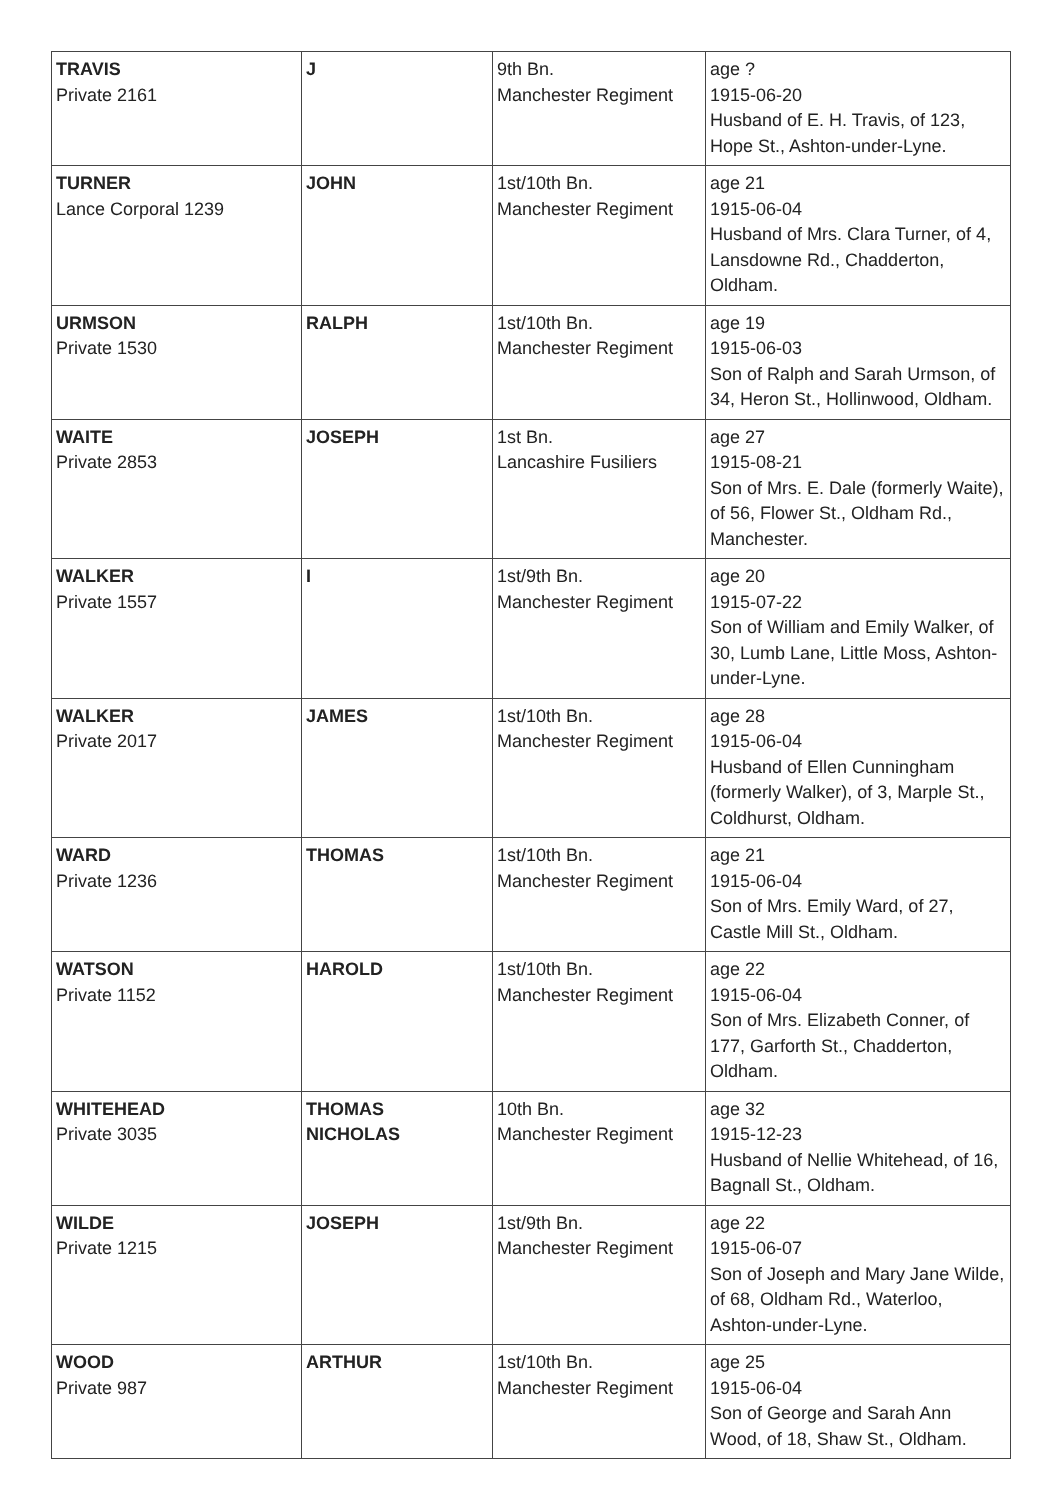| TRAVIS Private 2161 | J | 9th Bn. Manchester Regiment | age ? 1915-06-20 Husband of E. H. Travis, of 123, Hope St., Ashton-under-Lyne. |
| TURNER Lance Corporal 1239 | JOHN | 1st/10th Bn. Manchester Regiment | age 21 1915-06-04 Husband of Mrs. Clara Turner, of 4, Lansdowne Rd., Chadderton, Oldham. |
| URMSON Private 1530 | RALPH | 1st/10th Bn. Manchester Regiment | age 19 1915-06-03 Son of Ralph and Sarah Urmson, of 34, Heron St., Hollinwood, Oldham. |
| WAITE Private 2853 | JOSEPH | 1st Bn. Lancashire Fusiliers | age 27 1915-08-21 Son of Mrs. E. Dale (formerly Waite), of 56, Flower St., Oldham Rd., Manchester. |
| WALKER Private 1557 | I | 1st/9th Bn. Manchester Regiment | age 20 1915-07-22 Son of William and Emily Walker, of 30, Lumb Lane, Little Moss, Ashton-under-Lyne. |
| WALKER Private 2017 | JAMES | 1st/10th Bn. Manchester Regiment | age 28 1915-06-04 Husband of Ellen Cunningham (formerly Walker), of 3, Marple St., Coldhurst, Oldham. |
| WARD Private 1236 | THOMAS | 1st/10th Bn. Manchester Regiment | age 21 1915-06-04 Son of Mrs. Emily Ward, of 27, Castle Mill St., Oldham. |
| WATSON Private 1152 | HAROLD | 1st/10th Bn. Manchester Regiment | age 22 1915-06-04 Son of Mrs. Elizabeth Conner, of 177, Garforth St., Chadderton, Oldham. |
| WHITEHEAD Private 3035 | THOMAS NICHOLAS | 10th Bn. Manchester Regiment | age 32 1915-12-23 Husband of Nellie Whitehead, of 16, Bagnall St., Oldham. |
| WILDE Private 1215 | JOSEPH | 1st/9th Bn. Manchester Regiment | age 22 1915-06-07 Son of Joseph and Mary Jane Wilde, of 68, Oldham Rd., Waterloo, Ashton-under-Lyne. |
| WOOD Private 987 | ARTHUR | 1st/10th Bn. Manchester Regiment | age 25 1915-06-04 Son of George and Sarah Ann Wood, of 18, Shaw St., Oldham. |